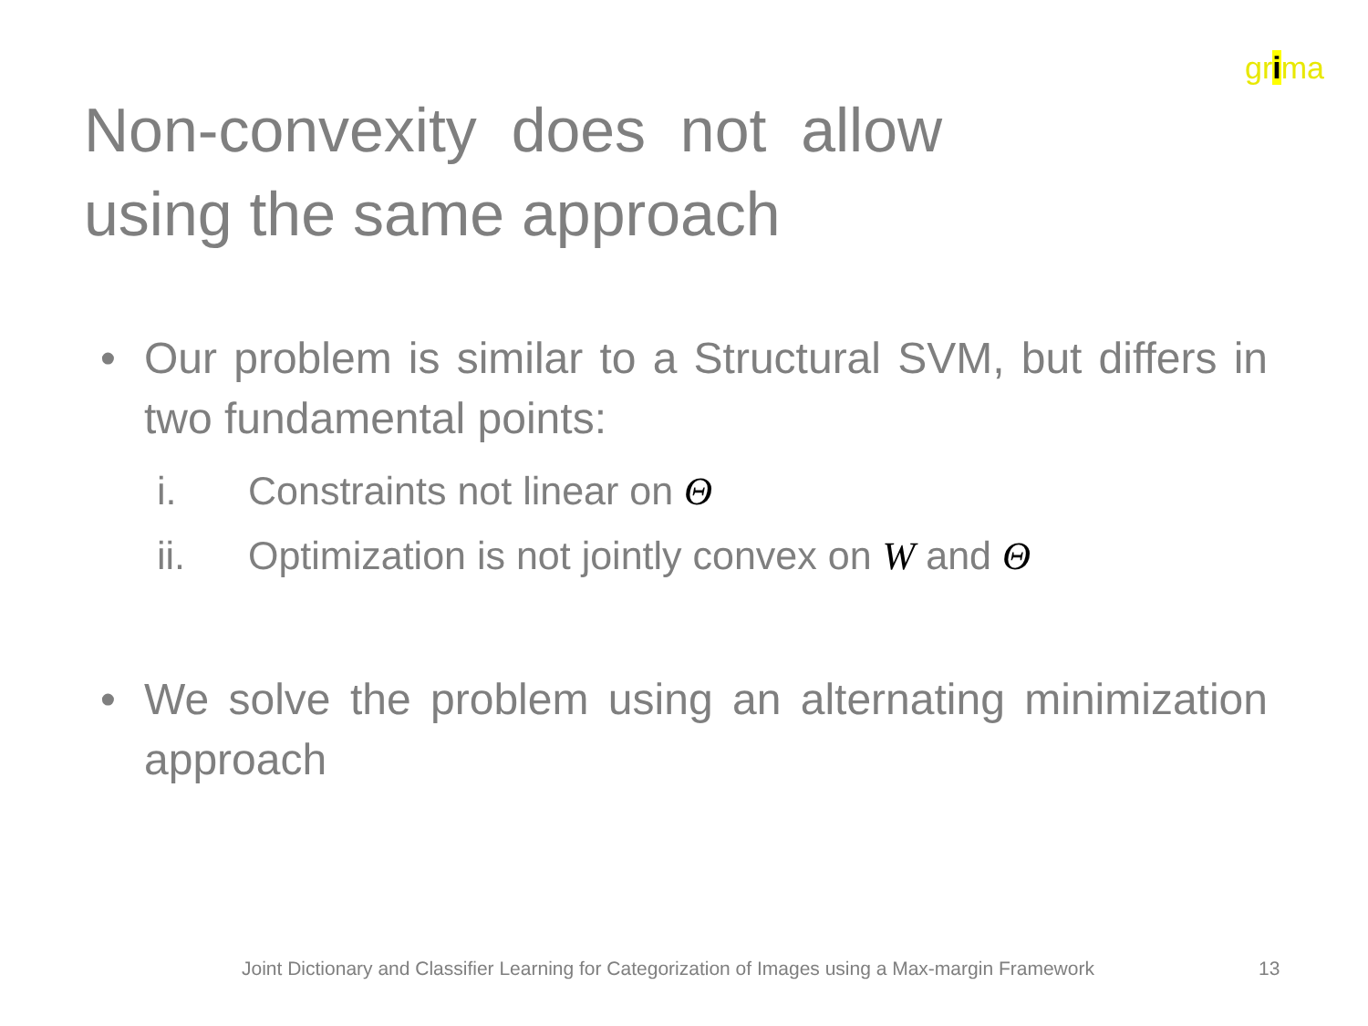grima
Non-convexity does not allow using the same approach
• Our problem is similar to a Structural SVM, but differs in two fundamental points:
i. Constraints not linear on Θ
ii. Optimization is not jointly convex on W and Θ
• We solve the problem using an alternating minimization approach
Joint Dictionary and Classifier Learning for Categorization of Images using a Max-margin Framework
13